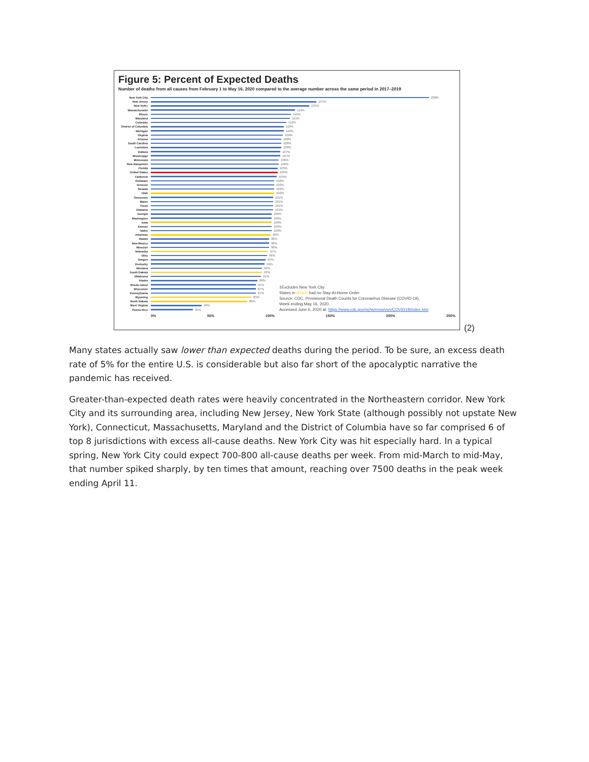Figure 5: Percent of Expected Deaths
Number of deaths from all causes from February 1 to May 16, 2020 compared to the average number across the same period in 2017–2019
New York City 230%
New Jersey 137%
New York‡ 131%
Massachusetts 119%
Illinois 116%
Maryland 115%
Colorado 112%
District of Columbia 110%
Michigan 110%
Virginia 109%
Arizona 108%
South Carolina 108%
Louisiana 108%
Indiana 107%
Mississippi 107%
Minnesota 106%
New Hampshire 106%
Florida 105%
United States 105%
California 104%
Delaware 102%
Vermont 102%
Nevada 102%
Utah 102%
Tennessee 101%
Maine 101%
Texas 101%
Alabama 101%
Georgia 100%
Washington 100%
Iowa 100%
Kansas 100%
Idaho 100%
Arkansas 99%
Hawaii 98%
New Mexico 98%
Missouri 98%
Nebraska 97%
Ohio 96%
Oregon 95%
Kentucky 94%
Montana 92%
South Dakota 92%
Oklahoma 91%
Alaska 88%
Rhode Island 87%
Wisconsin 87%
Pennsylvania 87%
Wyoming 83%
North Dakota 80%
West Virginia 42%
Puerto Rico 35%
0% 50% 100% 150% 200% 250%
‡Excludes New York City
States in GOLD had no Stay-At-Home Order
Source: CDC, Provisional Death Counts for Coronavirus Disease (COVID-19),
Week ending May 16, 2020.
Accessed June 6, 2020 at: https://www.cdc.gov/nchs/nvss/vsrr/COVID19/index.htm
(2)
Many states actually saw lower than expected deaths during the period. To be sure, an excess death rate of 5% for the entire U.S. is considerable but also far short of the apocalyptic narrative the pandemic has received.
Greater-than-expected death rates were heavily concentrated in the Northeastern corridor. New York City and its surrounding area, including New Jersey, New York State (although possibly not upstate New York), Connecticut, Massachusetts, Maryland and the District of Columbia have so far comprised 6 of top 8 jurisdictions with excess all-cause deaths. New York City was hit especially hard. In a typical spring, New York City could expect 700-800 all-cause deaths per week. From mid-March to mid-May, that number spiked sharply, by ten times that amount, reaching over 7500 deaths in the peak week ending April 11.